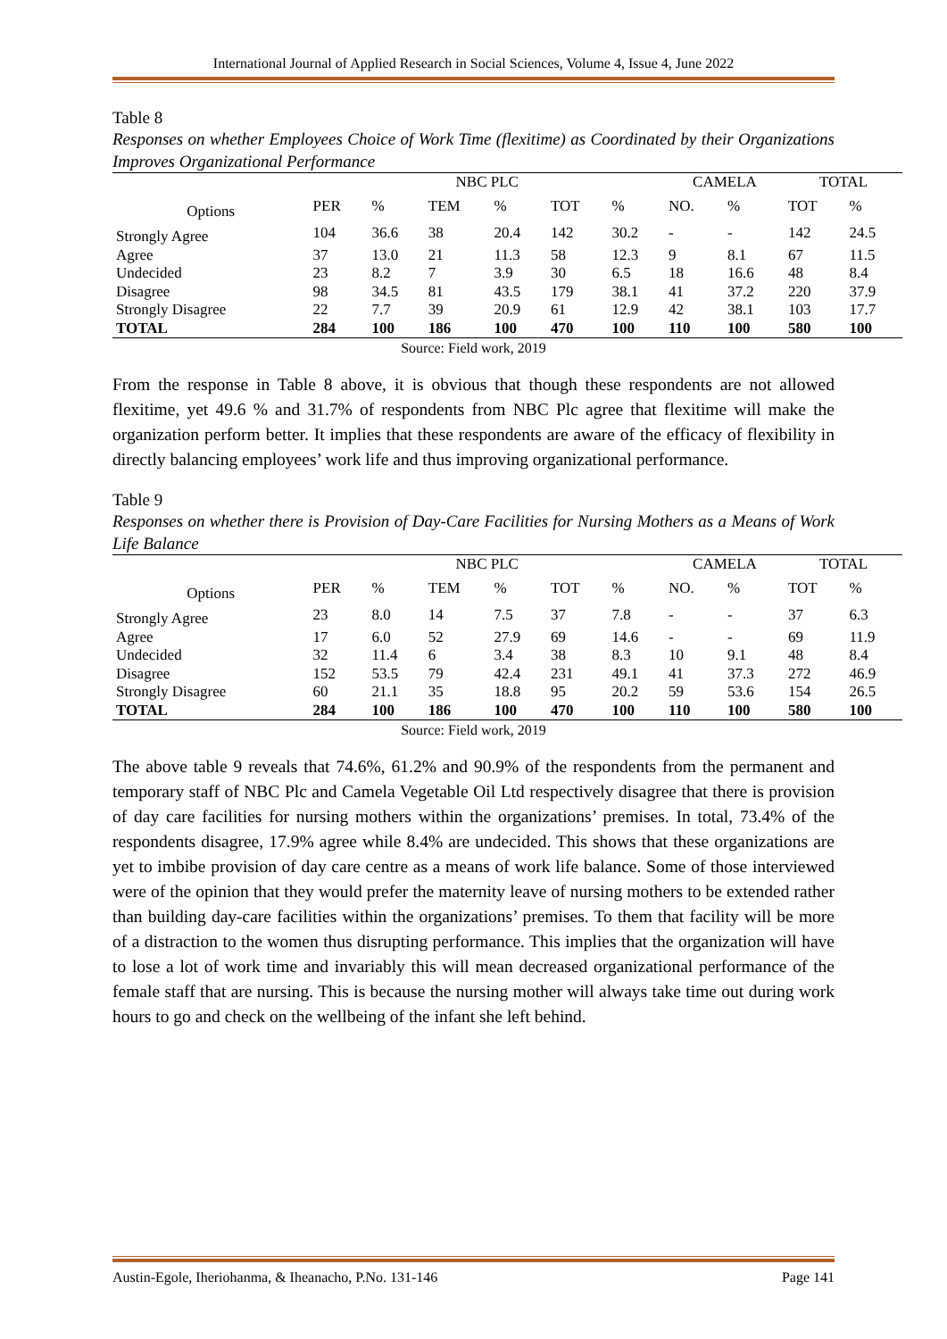International Journal of Applied Research in Social Sciences, Volume 4, Issue 4, June 2022
Table 8
Responses on whether Employees Choice of Work Time (flexitime) as Coordinated by their Organizations Improves Organizational Performance
| | NBC PLC | | | | | | CAMELA | | TOTAL | |
| Options | PER | % | TEM | % | TOT | % | NO. | % | TOT | % |
| Strongly Agree | 104 | 36.6 | 38 | 20.4 | 142 | 30.2 | - | - | 142 | 24.5 |
| Agree | 37 | 13.0 | 21 | 11.3 | 58 | 12.3 | 9 | 8.1 | 67 | 11.5 |
| Undecided | 23 | 8.2 | 7 | 3.9 | 30 | 6.5 | 18 | 16.6 | 48 | 8.4 |
| Disagree | 98 | 34.5 | 81 | 43.5 | 179 | 38.1 | 41 | 37.2 | 220 | 37.9 |
| Strongly Disagree | 22 | 7.7 | 39 | 20.9 | 61 | 12.9 | 42 | 38.1 | 103 | 17.7 |
| TOTAL | 284 | 100 | 186 | 100 | 470 | 100 | 110 | 100 | 580 | 100 |
Source: Field work, 2019
From the response in Table 8 above, it is obvious that though these respondents are not allowed flexitime, yet 49.6 % and 31.7% of respondents from NBC Plc agree that flexitime will make the organization perform better. It implies that these respondents are aware of the efficacy of flexibility in directly balancing employees’ work life and thus improving organizational performance.
Table 9
Responses on whether there is Provision of Day-Care Facilities for Nursing Mothers as a Means of Work Life Balance
| | NBC PLC | | | | | | CAMELA | | TOTAL | |
| Options | PER | % | TEM | % | TOT | % | NO. | % | TOT | % |
| Strongly Agree | 23 | 8.0 | 14 | 7.5 | 37 | 7.8 | - | - | 37 | 6.3 |
| Agree | 17 | 6.0 | 52 | 27.9 | 69 | 14.6 | - | - | 69 | 11.9 |
| Undecided | 32 | 11.4 | 6 | 3.4 | 38 | 8.3 | 10 | 9.1 | 48 | 8.4 |
| Disagree | 152 | 53.5 | 79 | 42.4 | 231 | 49.1 | 41 | 37.3 | 272 | 46.9 |
| Strongly Disagree | 60 | 21.1 | 35 | 18.8 | 95 | 20.2 | 59 | 53.6 | 154 | 26.5 |
| TOTAL | 284 | 100 | 186 | 100 | 470 | 100 | 110 | 100 | 580 | 100 |
Source: Field work, 2019
The above table 9 reveals that 74.6%, 61.2% and 90.9% of the respondents from the permanent and temporary staff of NBC Plc and Camela Vegetable Oil Ltd respectively disagree that there is provision of day care facilities for nursing mothers within the organizations’ premises. In total, 73.4% of the respondents disagree, 17.9% agree while 8.4% are undecided. This shows that these organizations are yet to imbibe provision of day care centre as a means of work life balance. Some of those interviewed were of the opinion that they would prefer the maternity leave of nursing mothers to be extended rather than building day-care facilities within the organizations’ premises. To them that facility will be more of a distraction to the women thus disrupting performance. This implies that the organization will have to lose a lot of work time and invariably this will mean decreased organizational performance of the female staff that are nursing. This is because the nursing mother will always take time out during work hours to go and check on the wellbeing of the infant she left behind.
Austin-Egole, Iheriohanma, & Iheanacho, P.No. 131-146 Page 141